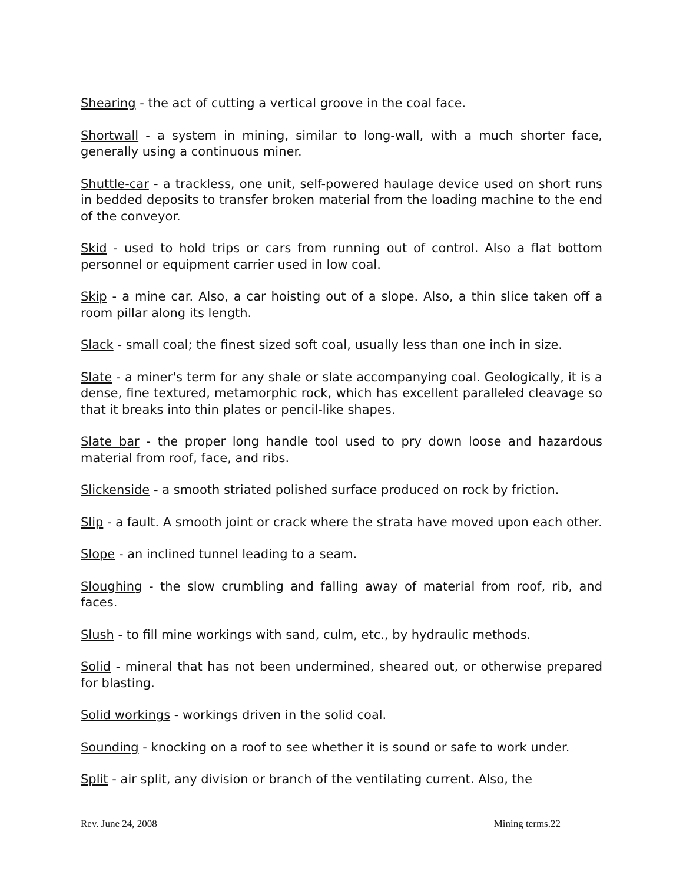Shearing - the act of cutting a vertical groove in the coal face.
Shortwall - a system in mining, similar to long-wall, with a much shorter face, generally using a continuous miner.
Shuttle-car - a trackless, one unit, self-powered haulage device used on short runs in bedded deposits to transfer broken material from the loading machine to the end of the conveyor.
Skid - used to hold trips or cars from running out of control. Also a flat bottom personnel or equipment carrier used in low coal.
Skip - a mine car. Also, a car hoisting out of a slope. Also, a thin slice taken off a room pillar along its length.
Slack - small coal; the finest sized soft coal, usually less than one inch in size.
Slate - a miner's term for any shale or slate accompanying coal. Geologically, it is a dense, fine textured, metamorphic rock, which has excellent paralleled cleavage so that it breaks into thin plates or pencil-like shapes.
Slate bar - the proper long handle tool used to pry down loose and hazardous material from roof, face, and ribs.
Slickenside - a smooth striated polished surface produced on rock by friction.
Slip - a fault. A smooth joint or crack where the strata have moved upon each other.
Slope - an inclined tunnel leading to a seam.
Sloughing - the slow crumbling and falling away of material from roof, rib, and faces.
Slush - to fill mine workings with sand, culm, etc., by hydraulic methods.
Solid - mineral that has not been undermined, sheared out, or otherwise prepared for blasting.
Solid workings - workings driven in the solid coal.
Sounding - knocking on a roof to see whether it is sound or safe to work under.
Split - air split, any division or branch of the ventilating current. Also, the
Rev. June 24, 2008 Mining terms.22